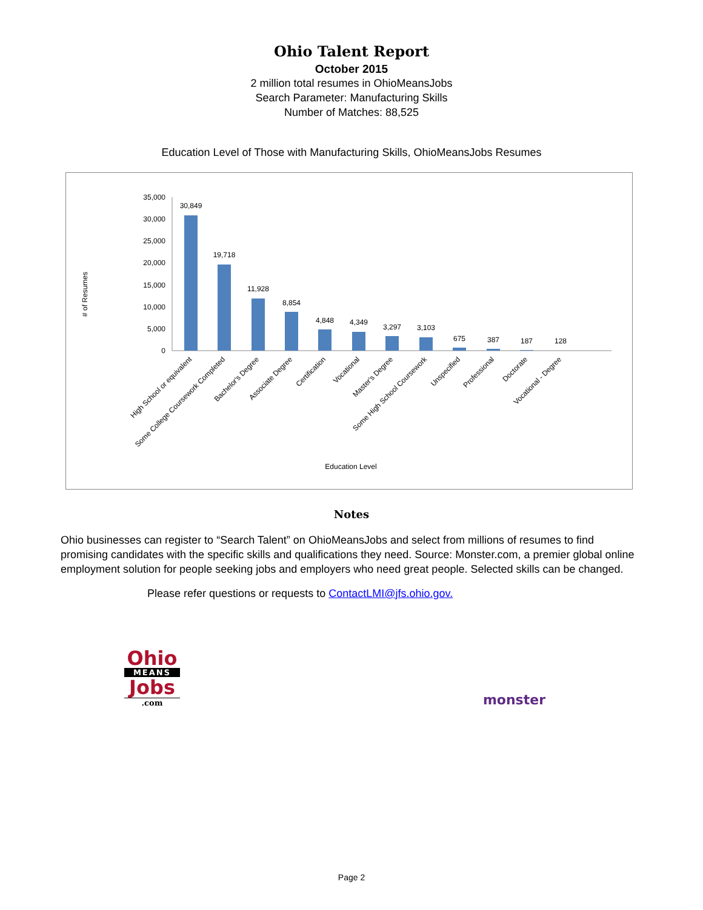Ohio Talent Report
October 2015
2 million total resumes in OhioMeansJobs
Search Parameter: Manufacturing Skills
Number of Matches: 88,525
Education Level of Those with Manufacturing Skills, OhioMeansJobs Resumes
# of Resumes
35,000
30,000
25,000
20,000
15,000
10,000
5,000
0
30,849
19,718
11,928
8,854
4,848
4,349
3,297
3,103
675
387
187
128
High School or equivalent
Some College Coursework Completed
Bachelor's Degree
Associate Degree
Certification
Vocational
Master's Degree
Some High School Coursework
Unspecified
Professional
Doctorate
Vocational - Degree
Education Level
Notes
Ohio businesses can register to “Search Talent” on OhioMeansJobs and select from millions of resumes to find promising candidates with the specific skills and qualifications they need. Source: Monster.com, a premier global online employment solution for people seeking jobs and employers who need great people. Selected skills can be changed.
Please refer questions or requests to ContactLMI@jfs.ohio.gov.
Ohio
MEANS
Jobs
.com
monster
Page 2